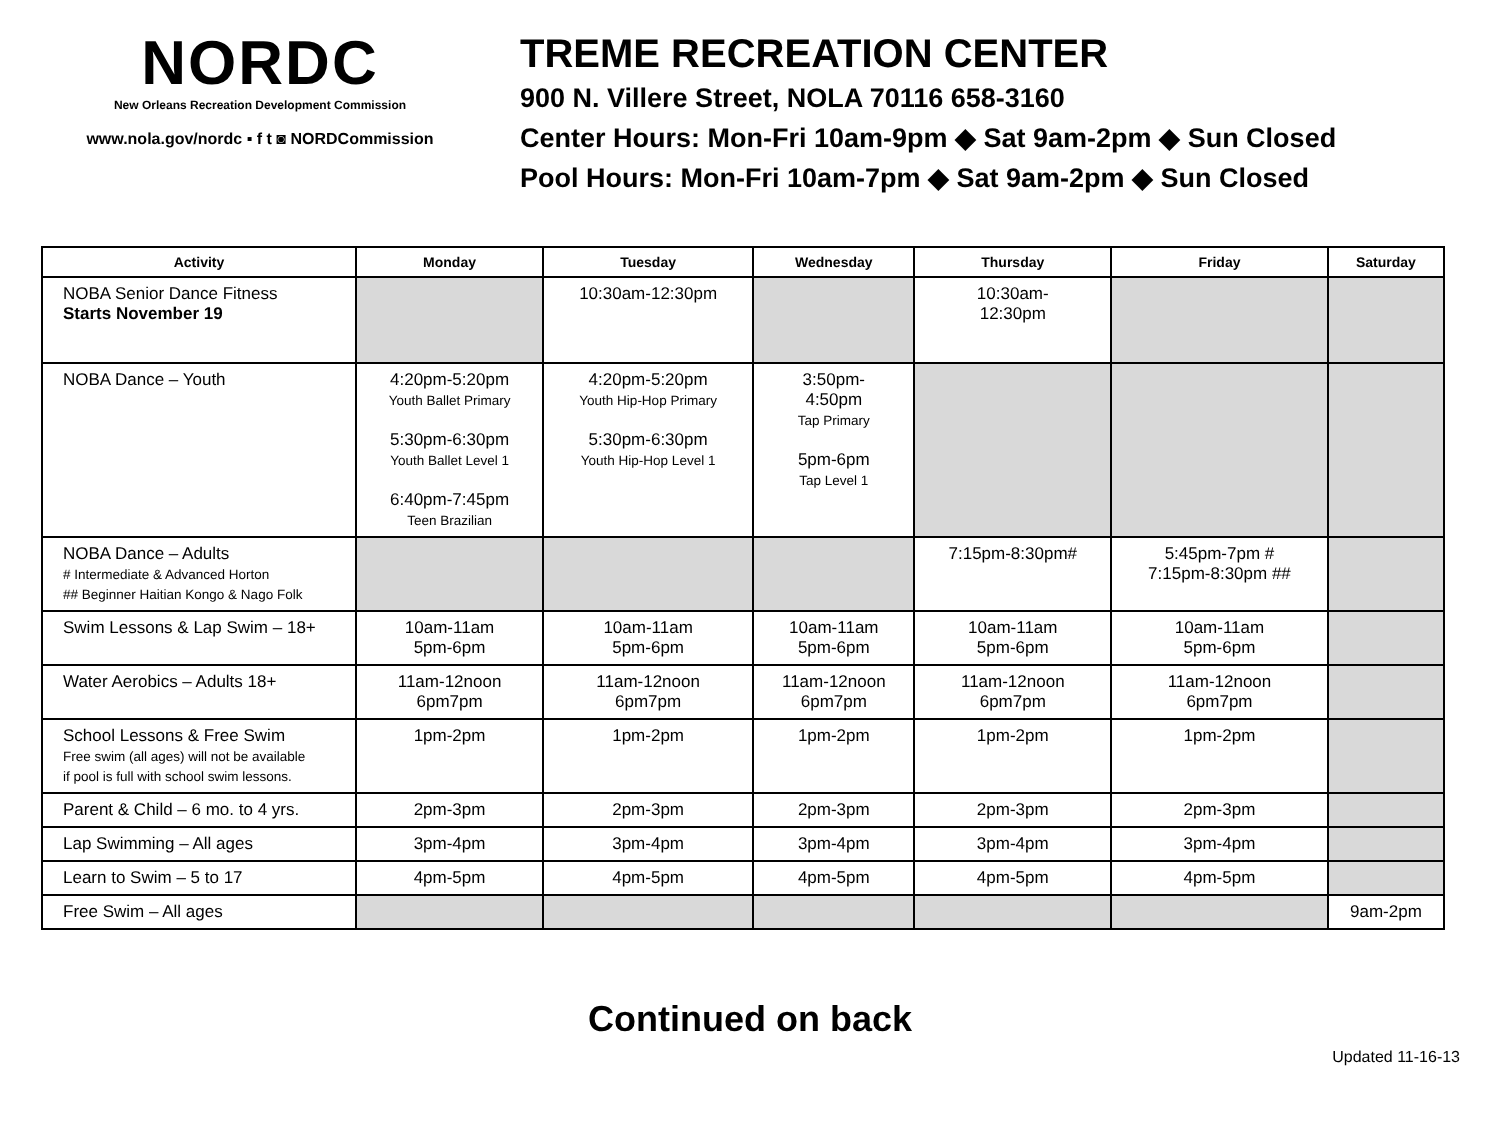NORDC
New Orleans Recreation Development Commission
www.nola.gov/nordc ▪ f t ◙ NORDCommission
TREME RECREATION CENTER
900 N. Villere Street, NOLA 70116 658-3160
Center Hours: Mon-Fri 10am-9pm ◆ Sat 9am-2pm ◆ Sun Closed
Pool Hours: Mon-Fri 10am-7pm ◆ Sat 9am-2pm ◆ Sun Closed
| Activity | Monday | Tuesday | Wednesday | Thursday | Friday | Saturday |
| --- | --- | --- | --- | --- | --- | --- |
| NOBA Senior Dance Fitness Starts November 19 | | 10:30am-12:30pm | | 10:30am- 12:30pm | | |
| NOBA Dance – Youth | 4:20pm-5:20pm Youth Ballet Primary 5:30pm-6:30pm Youth Ballet Level 1 6:40pm-7:45pm Teen Brazilian | 4:20pm-5:20pm Youth Hip-Hop Primary 5:30pm-6:30pm Youth Hip-Hop Level 1 | 3:50pm- 4:50pm Tap Primary 5pm-6pm Tap Level 1 | | | |
| NOBA Dance – Adults # Intermediate & Advanced Horton ## Beginner Haitian Kongo & Nago Folk | | | | 7:15pm-8:30pm# | 5:45pm-7pm # 7:15pm-8:30pm ## | |
| Swim Lessons & Lap Swim – 18+ | 10am-11am 5pm-6pm | 10am-11am 5pm-6pm | 10am-11am 5pm-6pm | 10am-11am 5pm-6pm | 10am-11am 5pm-6pm | |
| Water Aerobics – Adults 18+ | 11am-12noon 6pm7pm | 11am-12noon 6pm7pm | 11am-12noon 6pm7pm | 11am-12noon 6pm7pm | 11am-12noon 6pm7pm | |
| School Lessons & Free Swim Free swim (all ages) will not be available if pool is full with school swim lessons. | 1pm-2pm | 1pm-2pm | 1pm-2pm | 1pm-2pm | 1pm-2pm | |
| Parent & Child – 6 mo. to 4 yrs. | 2pm-3pm | 2pm-3pm | 2pm-3pm | 2pm-3pm | 2pm-3pm | |
| Lap Swimming – All ages | 3pm-4pm | 3pm-4pm | 3pm-4pm | 3pm-4pm | 3pm-4pm | |
| Learn to Swim – 5 to 17 | 4pm-5pm | 4pm-5pm | 4pm-5pm | 4pm-5pm | 4pm-5pm | |
| Free Swim – All ages | | | | | | 9am-2pm |
Continued on back
Updated 11-16-13